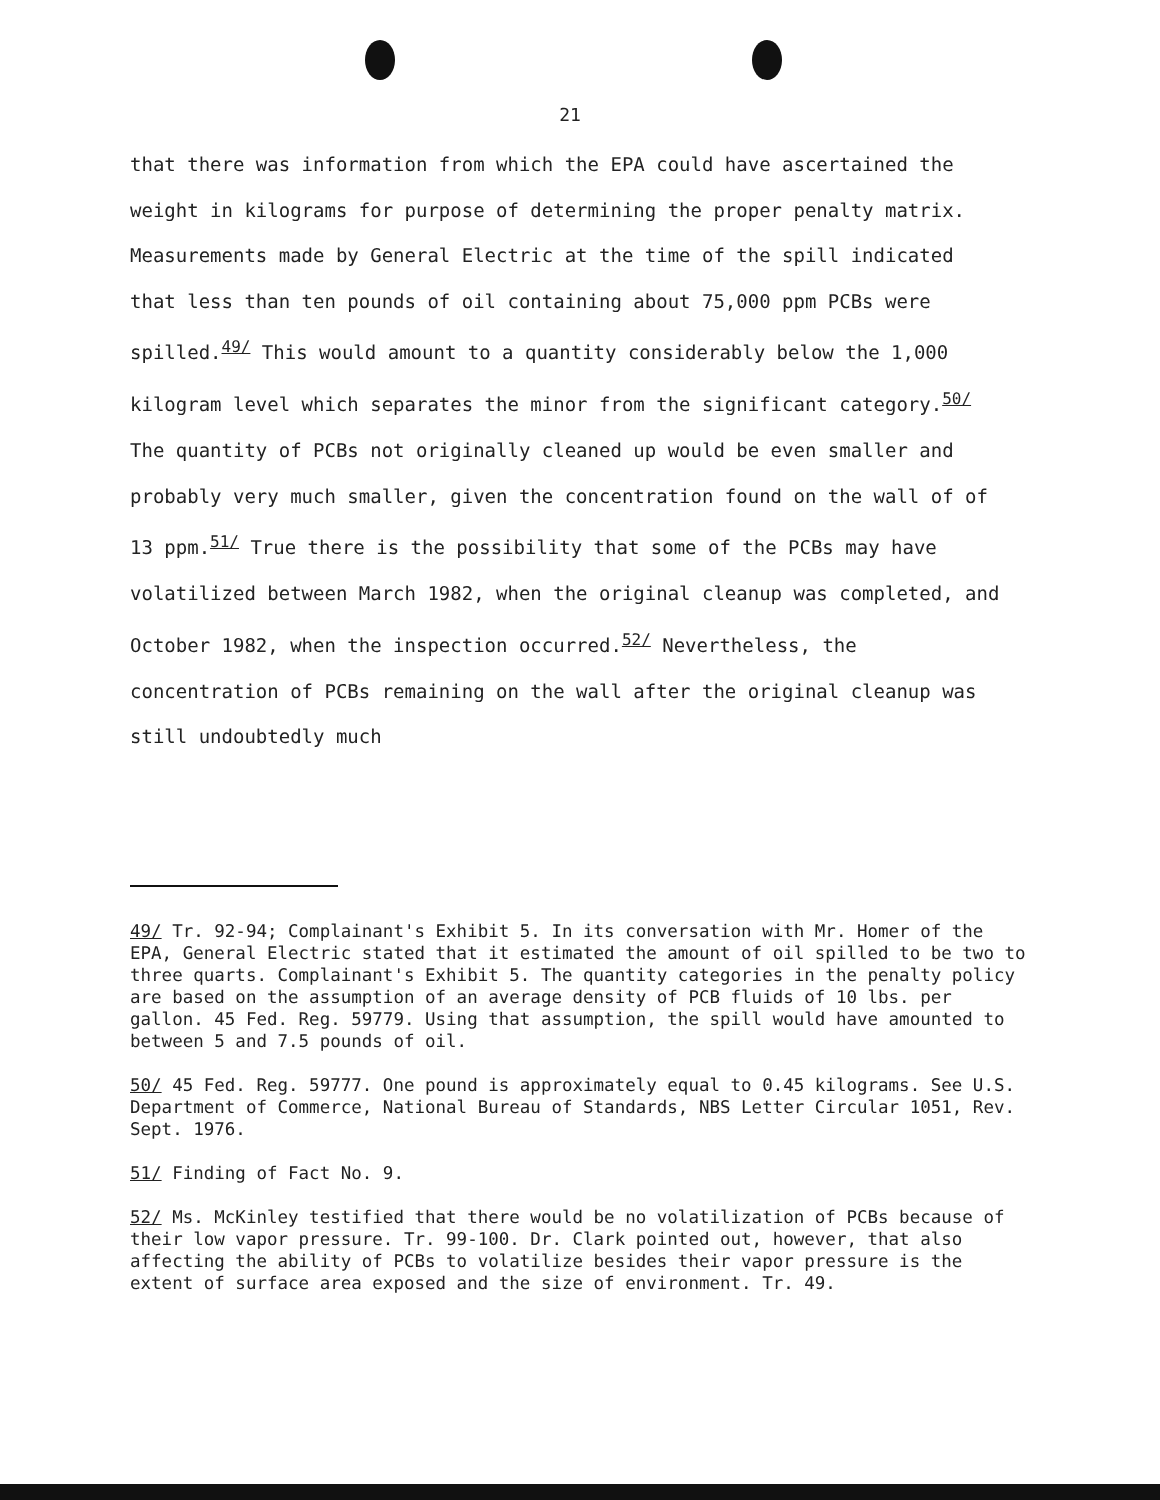21
that there was information from which the EPA could have ascertained the weight in kilograms for purpose of determining the proper penalty matrix. Measurements made by General Electric at the time of the spill indicated that less than ten pounds of oil containing about 75,000 ppm PCBs were spilled.<sup>49/</sup> This would amount to a quantity considerably below the 1,000 kilogram level which separates the minor from the significant category.<sup>50/</sup> The quantity of PCBs not originally cleaned up would be even smaller and probably very much smaller, given the concentration found on the wall of of 13 ppm.<sup>51/</sup> True there is the possibility that some of the PCBs may have volatilized between March 1982, when the original cleanup was completed, and October 1982, when the inspection occurred.<sup>52/</sup> Nevertheless, the concentration of PCBs remaining on the wall after the original cleanup was still undoubtedly much
49/ Tr. 92-94; Complainant's Exhibit 5. In its conversation with Mr. Homer of the EPA, General Electric stated that it estimated the amount of oil spilled to be two to three quarts. Complainant's Exhibit 5. The quantity categories in the penalty policy are based on the assumption of an average density of PCB fluids of 10 lbs. per gallon. 45 Fed. Reg. 59779. Using that assumption, the spill would have amounted to between 5 and 7.5 pounds of oil.
50/ 45 Fed. Reg. 59777. One pound is approximately equal to 0.45 kilograms. See U.S. Department of Commerce, National Bureau of Standards, NBS Letter Circular 1051, Rev. Sept. 1976.
51/ Finding of Fact No. 9.
52/ Ms. McKinley testified that there would be no volatilization of PCBs because of their low vapor pressure. Tr. 99-100. Dr. Clark pointed out, however, that also affecting the ability of PCBs to volatilize besides their vapor pressure is the extent of surface area exposed and the size of environment. Tr. 49.